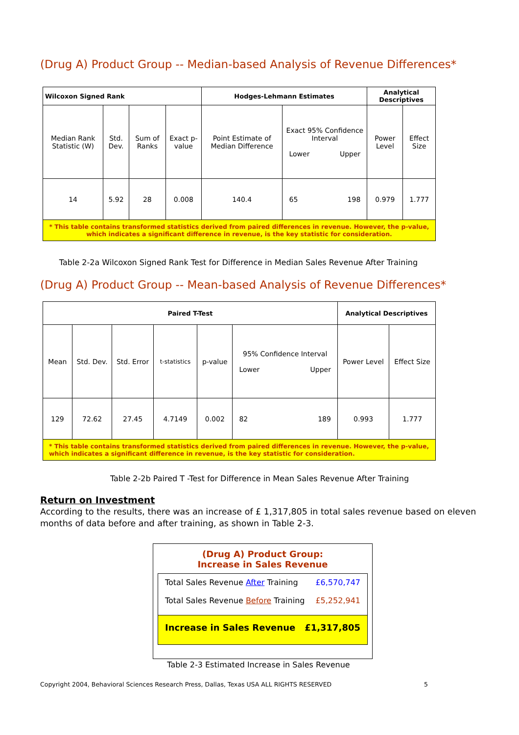(Drug A) Product Group -- Median-based Analysis of Revenue Differences*
| Wilcoxon Signed Rank | | | | Hodges-Lehmann Estimates | | Analytical Descriptives | |
| --- | --- | --- | --- | --- | --- | --- | --- |
| Median Rank Statistic (W) | Std. Dev. | Sum of Ranks | Exact p-value | Point Estimate of Median Difference | Exact 95% Confidence Interval Lower Upper | Power Level | Effect Size |
| 14 | 5.92 | 28 | 0.008 | 140.4 | 65 198 | 0.979 | 1.777 |
| * This table contains transformed statistics derived from paired differences in revenue. However, the p-value, which indicates a significant difference in revenue, is the key statistic for consideration. | | | | | | | |
Table 2-2a Wilcoxon Signed Rank Test for Difference in Median Sales Revenue After Training
(Drug A) Product Group -- Mean-based Analysis of Revenue Differences*
| Paired T-Test | | | | | | Analytical Descriptives | |
| --- | --- | --- | --- | --- | --- | --- | --- |
| Mean | Std. Dev. | Std. Error | t-statistics | p-value | 95% Confidence Interval Lower Upper | Power Level | Effect Size |
| 129 | 72.62 | 27.45 | 4.7149 | 0.002 | 82 189 | 0.993 | 1.777 |
| * This table contains transformed statistics derived from paired differences in revenue. However, the p-value, which indicates a significant difference in revenue, is the key statistic for consideration. | | | | | | | |
Table 2-2b Paired T -Test for Difference in Mean Sales Revenue After Training
Return on Investment
According to the results, there was an increase of £ 1,317,805 in total sales revenue based on eleven months of data before and after training, as shown in Table 2-3.
(Drug A) Product Group:
Increase in Sales Revenue
Total Sales Revenue After Training £6,570,747
Total Sales Revenue Before Training £5,252,941
Increase in Sales Revenue £1,317,805
Table 2-3 Estimated Increase in Sales Revenue
Copyright 2004, Behavioral Sciences Research Press, Dallas, Texas USA ALL RIGHTS RESERVED 5